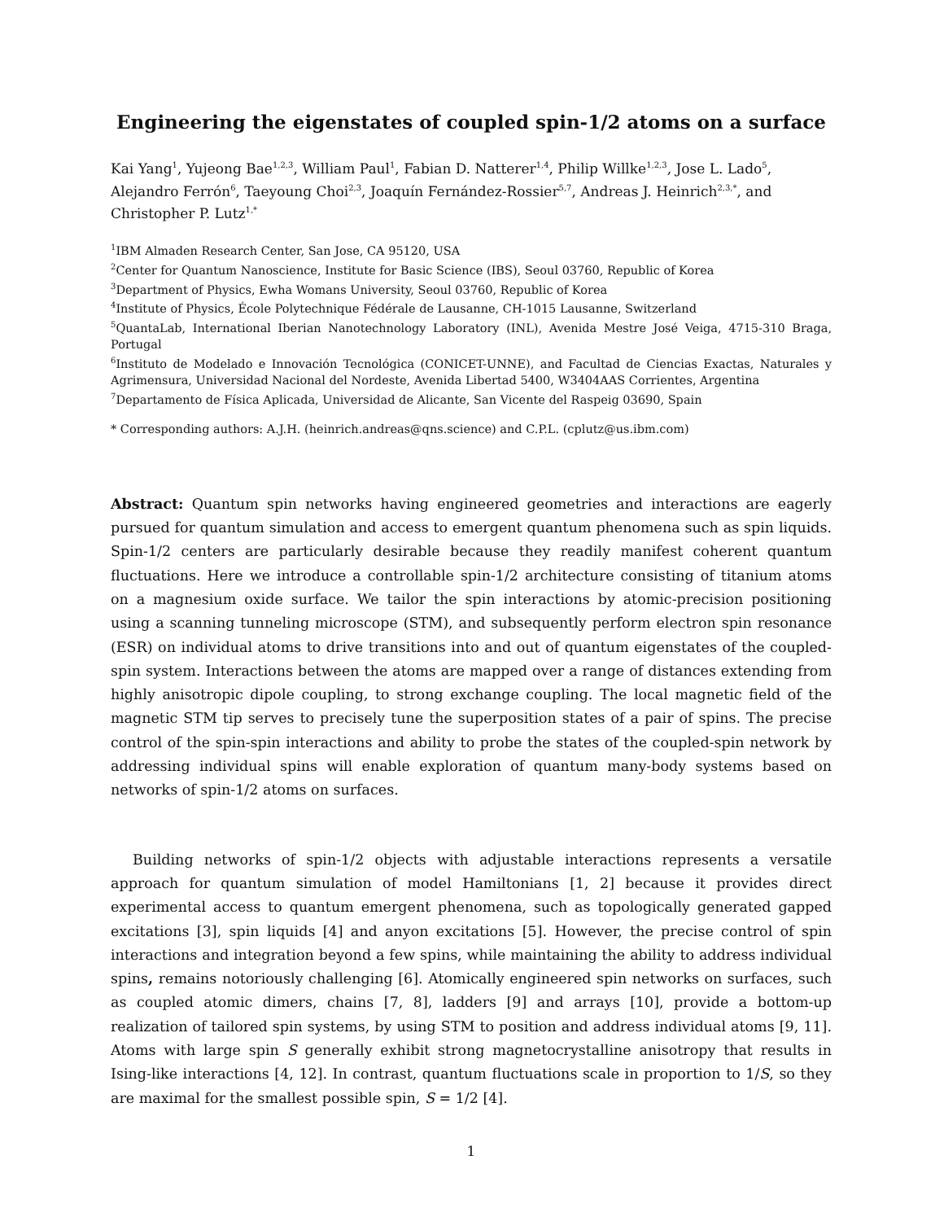Engineering the eigenstates of coupled spin-1/2 atoms on a surface
Kai Yang<sup>1</sup>, Yujeong Bae<sup>1,2,3</sup>, William Paul<sup>1</sup>, Fabian D. Natterer<sup>1,4</sup>, Philip Willke<sup>1,2,3</sup>, Jose L. Lado<sup>5</sup>, Alejandro Ferrón<sup>6</sup>, Taeyoung Choi<sup>2,3</sup>, Joaquín Fernández-Rossier<sup>5,7</sup>, Andreas J. Heinrich<sup>2,3,*</sup>, and Christopher P. Lutz<sup>1,*</sup>
<sup>1</sup> IBM Almaden Research Center, San Jose, CA 95120, USA
<sup>2</sup> Center for Quantum Nanoscience, Institute for Basic Science (IBS), Seoul 03760, Republic of Korea
<sup>3</sup> Department of Physics, Ewha Womans University, Seoul 03760, Republic of Korea
<sup>4</sup> Institute of Physics, École Polytechnique Fédérale de Lausanne, CH-1015 Lausanne, Switzerland
<sup>5</sup> QuantaLab, International Iberian Nanotechnology Laboratory (INL), Avenida Mestre José Veiga, 4715-310 Braga, Portugal
<sup>6</sup> Instituto de Modelado e Innovación Tecnológica (CONICET-UNNE), and Facultad de Ciencias Exactas, Naturales y Agrimensura, Universidad Nacional del Nordeste, Avenida Libertad 5400, W3404AAS Corrientes, Argentina
<sup>7</sup> Departamento de Física Aplicada, Universidad de Alicante, San Vicente del Raspeig 03690, Spain
* Corresponding authors: A.J.H. (heinrich.andreas@qns.science) and C.P.L. (cplutz@us.ibm.com)
Abstract: Quantum spin networks having engineered geometries and interactions are eagerly pursued for quantum simulation and access to emergent quantum phenomena such as spin liquids. Spin-1/2 centers are particularly desirable because they readily manifest coherent quantum fluctuations. Here we introduce a controllable spin-1/2 architecture consisting of titanium atoms on a magnesium oxide surface. We tailor the spin interactions by atomic-precision positioning using a scanning tunneling microscope (STM), and subsequently perform electron spin resonance (ESR) on individual atoms to drive transitions into and out of quantum eigenstates of the coupled-spin system. Interactions between the atoms are mapped over a range of distances extending from highly anisotropic dipole coupling, to strong exchange coupling. The local magnetic field of the magnetic STM tip serves to precisely tune the superposition states of a pair of spins. The precise control of the spin-spin interactions and ability to probe the states of the coupled-spin network by addressing individual spins will enable exploration of quantum many-body systems based on networks of spin-1/2 atoms on surfaces.
Building networks of spin-1/2 objects with adjustable interactions represents a versatile approach for quantum simulation of model Hamiltonians [1, 2] because it provides direct experimental access to quantum emergent phenomena, such as topologically generated gapped excitations [3], spin liquids [4] and anyon excitations [5]. However, the precise control of spin interactions and integration beyond a few spins, while maintaining the ability to address individual spins, remains notoriously challenging [6]. Atomically engineered spin networks on surfaces, such as coupled atomic dimers, chains [7, 8], ladders [9] and arrays [10], provide a bottom-up realization of tailored spin systems, by using STM to position and address individual atoms [9, 11]. Atoms with large spin S generally exhibit strong magnetocrystalline anisotropy that results in Ising-like interactions [4, 12]. In contrast, quantum fluctuations scale in proportion to 1/S, so they are maximal for the smallest possible spin, S = 1/2 [4].
1